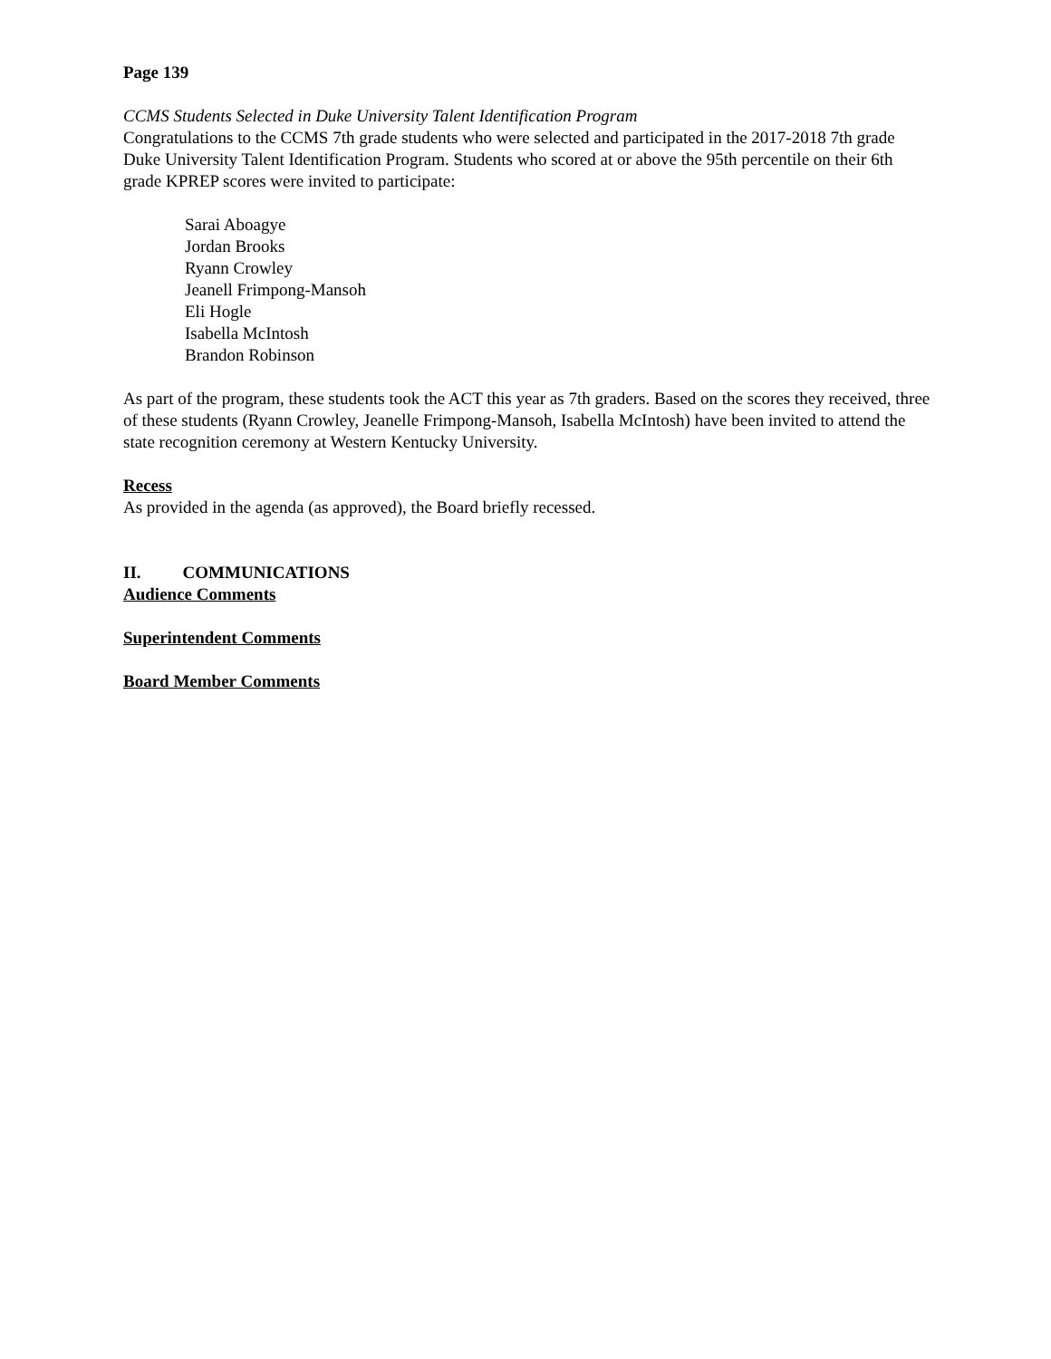Page 139
CCMS Students Selected in Duke University Talent Identification Program
Congratulations to the CCMS 7th grade students who were selected and participated in the 2017-2018 7th grade Duke University Talent Identification Program. Students who scored at or above the 95th percentile on their 6th grade KPREP scores were invited to participate:
Sarai Aboagye
Jordan Brooks
Ryann Crowley
Jeanell Frimpong-Mansoh
Eli Hogle
Isabella McIntosh
Brandon Robinson
As part of the program, these students took the ACT this year as 7th graders. Based on the scores they received, three of these students (Ryann Crowley, Jeanelle Frimpong-Mansoh, Isabella McIntosh) have been invited to attend the state recognition ceremony at Western Kentucky University.
Recess
As provided in the agenda (as approved), the Board briefly recessed.
II. COMMUNICATIONS
Audience Comments
Superintendent Comments
Board Member Comments